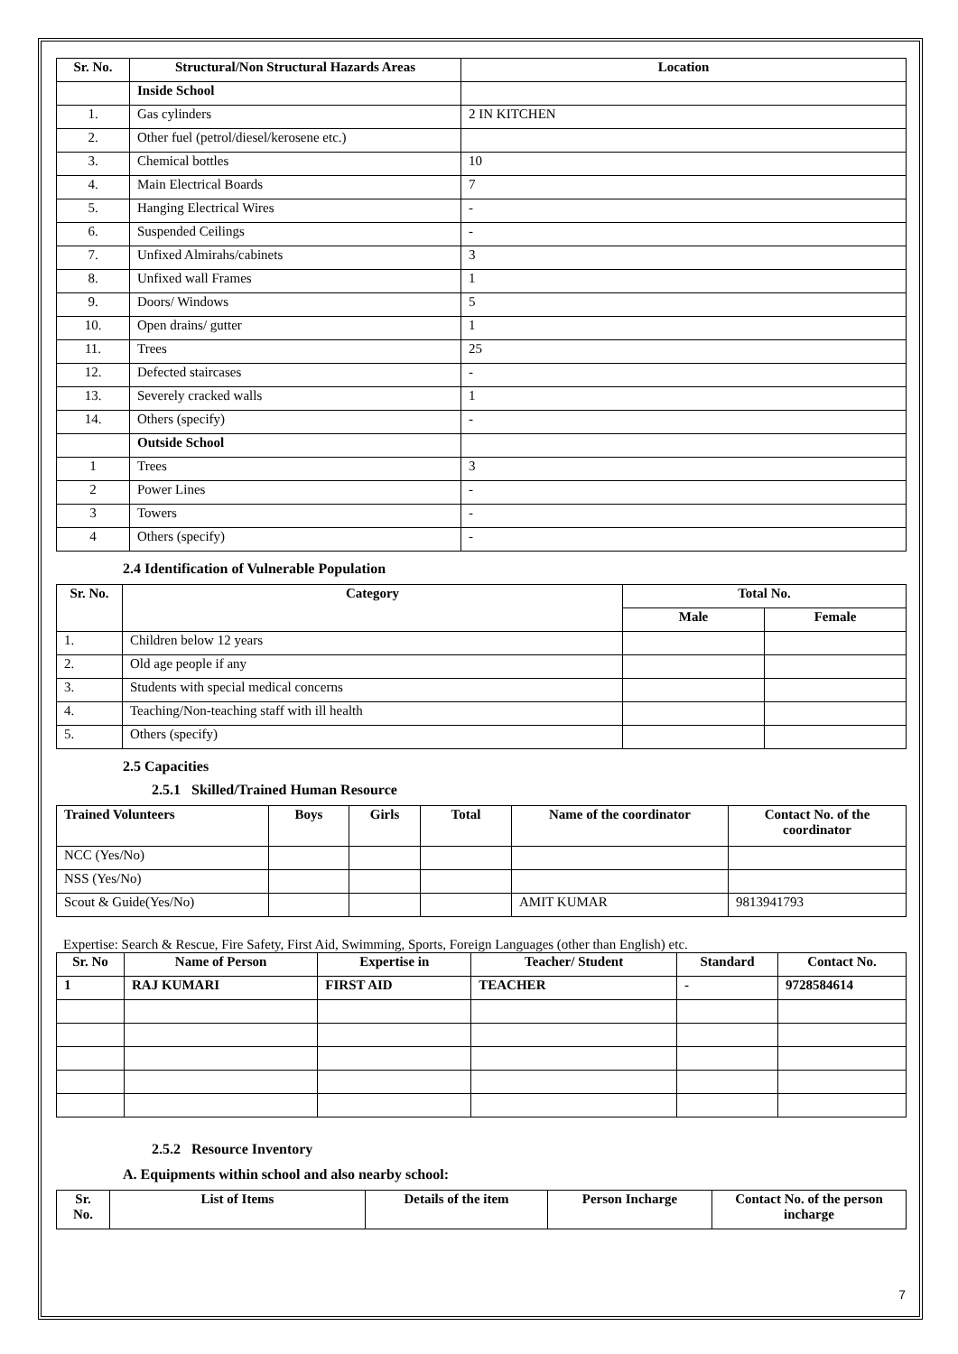| Sr. No. | Structural/Non Structural Hazards Areas | Location |
| --- | --- | --- |
| | Inside School | |
| 1. | Gas cylinders | 2 IN KITCHEN |
| 2. | Other fuel (petrol/diesel/kerosene etc.) | |
| 3. | Chemical bottles | 10 |
| 4. | Main Electrical Boards | 7 |
| 5. | Hanging Electrical Wires | - |
| 6. | Suspended Ceilings | - |
| 7. | Unfixed Almirahs/cabinets | 3 |
| 8. | Unfixed wall Frames | 1 |
| 9. | Doors/ Windows | 5 |
| 10. | Open drains/ gutter | 1 |
| 11. | Trees | 25 |
| 12. | Defected staircases | - |
| 13. | Severely cracked walls | 1 |
| 14. | Others (specify) | - |
| | Outside School | |
| 1 | Trees | 3 |
| 2 | Power Lines | - |
| 3 | Towers | - |
| 4 | Others (specify) | - |
2.4 Identification of Vulnerable Population
| Sr. No. | Category | Total No. | |
| --- | --- | --- | --- |
| | | Male | Female |
| 1. | Children below 12 years | | |
| 2. | Old age people if any | | |
| 3. | Students with special medical concerns | | |
| 4. | Teaching/Non-teaching staff with ill health | | |
| 5. | Others (specify) | | |
2.5 Capacities
2.5.1 Skilled/Trained Human Resource
| Trained Volunteers | Boys | Girls | Total | Name of the coordinator | Contact No. of the coordinator |
| --- | --- | --- | --- | --- | --- |
| NCC (Yes/No) | | | | | |
| NSS (Yes/No) | | | | | |
| Scout & Guide(Yes/No) | | | | AMIT KUMAR | 9813941793 |
Expertise: Search & Rescue, Fire Safety, First Aid, Swimming, Sports, Foreign Languages (other than English) etc.
| Sr. No | Name of Person | Expertise in | Teacher/ Student | Standard | Contact No. |
| --- | --- | --- | --- | --- | --- |
| 1 | RAJ KUMARI | FIRST AID | TEACHER | - | 9728584614 |
2.5.2 Resource Inventory
A. Equipments within school and also nearby school:
| Sr. No. | List of Items | Details of the item | Person Incharge | Contact No. of the person incharge |
| --- | --- | --- | --- | --- |
7